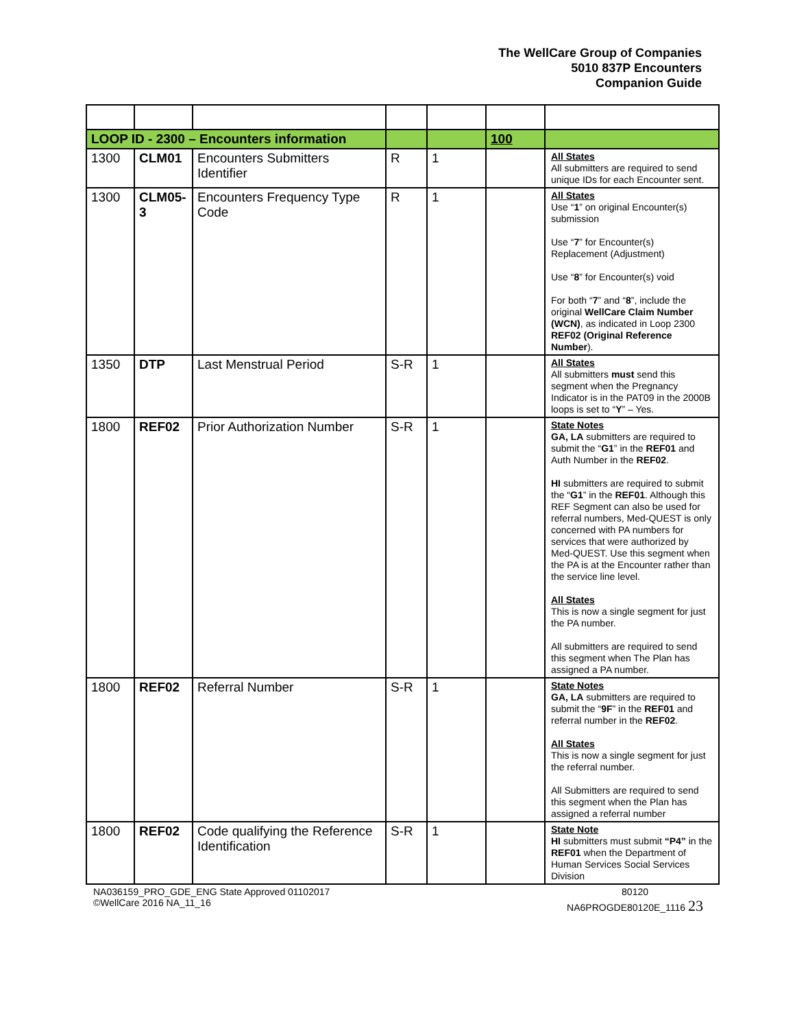The WellCare Group of Companies
5010 837P Encounters
Companion Guide
| LOOP ID - 2300 – Encounters information | | | | | 100 | |
| 1300 | CLM01 | Encounters Submitters Identifier | R | 1 | | All States All submitters are required to send unique IDs for each Encounter sent. |
| 1300 | CLM05-3 | Encounters Frequency Type Code | R | 1 | | All States Use “ 1 ” on original Encounter(s) submission Use “ 7 ” for Encounter(s) Replacement (Adjustment) Use “ 8 ” for Encounter(s) void For both “ 7 ” and “ 8 ”, include the original WellCare Claim Number (WCN) , as indicated in Loop 2300 REF02 (Original Reference Number ). |
| 1350 | DTP | Last Menstrual Period | S-R | 1 | | All States All submitters must send this segment when the Pregnancy Indicator is in the PAT09 in the 2000B loops is set to “ Y ” – Yes. |
| 1800 | REF02 | Prior Authorization Number | S-R | 1 | | State Notes GA, LA submitters are required to submit the “ G1 ” in the REF01 and Auth Number in the REF02 . HI submitters are required to submit the “ G1 ” in the REF01 . Although this REF Segment can also be used for referral numbers, Med-QUEST is only concerned with PA numbers for services that were authorized by Med-QUEST. Use this segment when the PA is at the Encounter rather than the service line level. All States This is now a single segment for just the PA number. All submitters are required to send this segment when The Plan has assigned a PA number. |
| 1800 | REF02 | Referral Number | S-R | 1 | | State Notes GA, LA submitters are required to submit the “ 9F ” in the REF01 and referral number in the REF02 . All States This is now a single segment for just the referral number. All Submitters are required to send this segment when the Plan has assigned a referral number |
| 1800 | REF02 | Code qualifying the Reference Identification | S-R | 1 | | State Note HI submitters must submit “P4” in the REF01 when the Department of Human Services Social Services Division |
NA036159_PRO_GDE_ENG State Approved 01102017
©WellCare 2016 NA_11_16
80120
NA6PROGDE80120E_1116 23